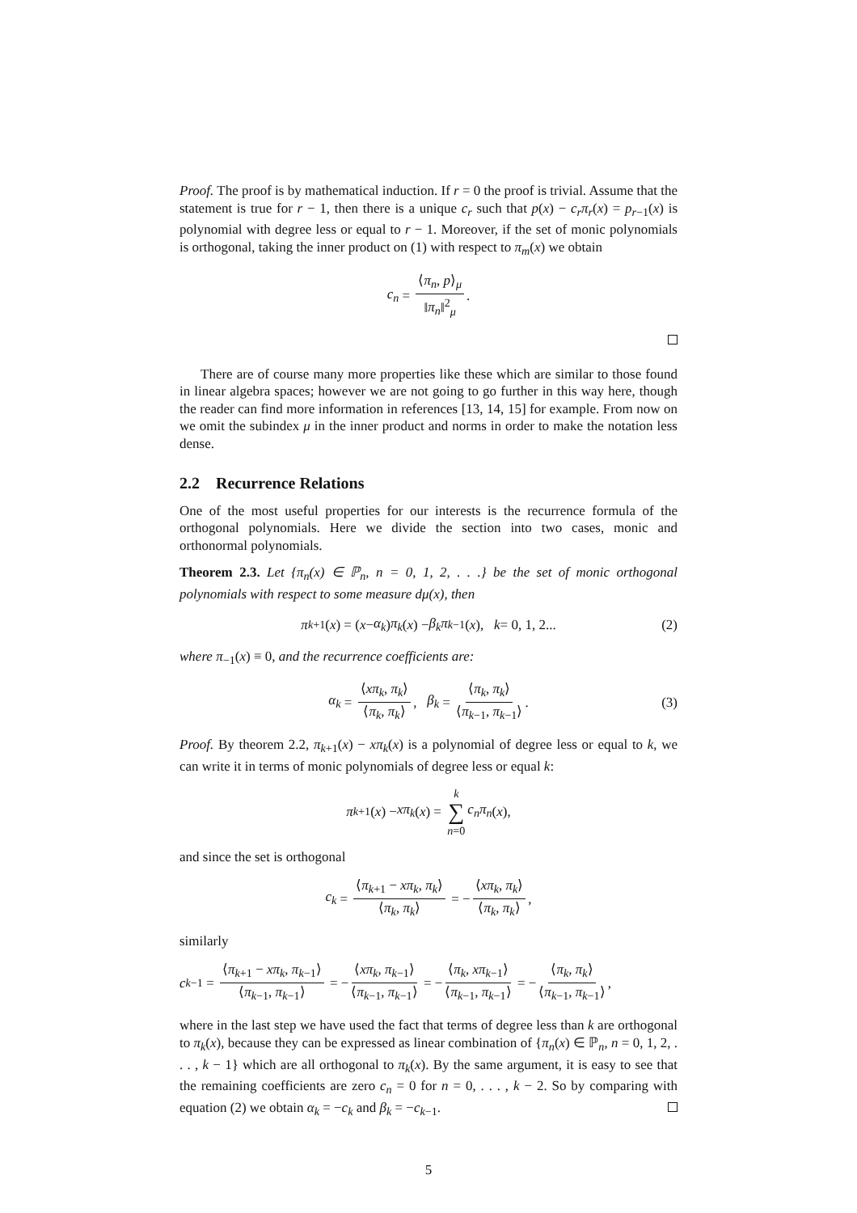Proof. The proof is by mathematical induction. If r = 0 the proof is trivial. Assume that the statement is true for r − 1, then there is a unique c<sub>r</sub> such that p(x) − c<sub>r</sub>π<sub>r</sub>(x) = p<sub>r−1</sub>(x) is polynomial with degree less or equal to r − 1. Moreover, if the set of monic polynomials is orthogonal, taking the inner product on (1) with respect to π<sub>m</sub>(x) we obtain
c<sub>n</sub> = ⟨π<sub>n</sub>, p⟩<sub>μ</sub> ‖π<sub>n</sub>‖<sup>2</sup><sub>μ</sub>.
There are of course many more properties like these which are similar to those found in linear algebra spaces; however we are not going to go further in this way here, though the reader can find more information in references [13, 14, 15] for example. From now on we omit the subindex μ in the inner product and norms in order to make the notation less dense.
2.2 Recurrence Relations
One of the most useful properties for our interests is the recurrence formula of the orthogonal polynomials. Here we divide the section into two cases, monic and orthonormal polynomials.
Theorem 2.3. Let {π<sub>n</sub>(x) ∈ ℙ<sub>n</sub>, n = 0, 1, 2, . . .} be the set of monic orthogonal polynomials with respect to some measure dμ(x), then
π<sub>k+1</sub>(x) = (x − α<sub>k</sub>) π<sub>k</sub> (x) − β<sub>k</sub>π<sub>k−1</sub>(x), k = 0, 1, 2... (2)
where π<sub>−1</sub>(x) ≡ 0, and the recurrence coefficients are:
α<sub>k</sub> = ⟨xπ<sub>k</sub>, π<sub>k</sub>⟩ ⟨π<sub>k</sub>, π<sub>k</sub>⟩, β<sub>k</sub> = ⟨π<sub>k</sub>, π<sub>k</sub>⟩ ⟨π<sub>k−1</sub>, π<sub>k−1</sub>⟩. (3)
Proof. By theorem 2.2, π<sub>k+1</sub>(x) − xπ<sub>k</sub>(x) is a polynomial of degree less or equal to k, we can write it in terms of monic polynomials of degree less or equal k:
π<sub>k+1</sub>(x) − xπ<sub>k</sub> (x) = k ∑ n=0 c<sub>n</sub>π<sub>n</sub> (x),
and since the set is orthogonal
c<sub>k</sub> = ⟨π<sub>k+1</sub> − xπ<sub>k</sub>, π<sub>k</sub>⟩ ⟨π<sub>k</sub>, π<sub>k</sub>⟩ = − ⟨xπ<sub>k</sub>, π<sub>k</sub>⟩ ⟨π<sub>k</sub>, π<sub>k</sub>⟩,
similarly
c<sub>k−1</sub> = ⟨π<sub>k+1</sub> − xπ<sub>k</sub>, π<sub>k−1</sub>⟩ ⟨π<sub>k−1</sub>, π<sub>k−1</sub>⟩ = − ⟨xπ<sub>k</sub>, π<sub>k−1</sub>⟩ ⟨π<sub>k−1</sub>, π<sub>k−1</sub>⟩ = − ⟨π<sub>k</sub>, xπ<sub>k−1</sub>⟩ ⟨π<sub>k−1</sub>, π<sub>k−1</sub>⟩ = − ⟨π<sub>k</sub>, π<sub>k</sub>⟩ ⟨π<sub>k−1</sub>, π<sub>k−1</sub>⟩,
where in the last step we have used the fact that terms of degree less than k are orthogonal to π<sub>k</sub>(x), because they can be expressed as linear combination of {π<sub>n</sub>(x) ∈ ℙ<sub>n</sub>, n = 0, 1, 2, . . . , k − 1} which are all orthogonal to π<sub>k</sub>(x). By the same argument, it is easy to see that the remaining coefficients are zero c<sub>n</sub> = 0 for n = 0, . . . , k − 2. So by comparing with equation (2) we obtain α<sub>k</sub> = −c<sub>k</sub> and β<sub>k</sub> = −c<sub>k−1</sub>.
5